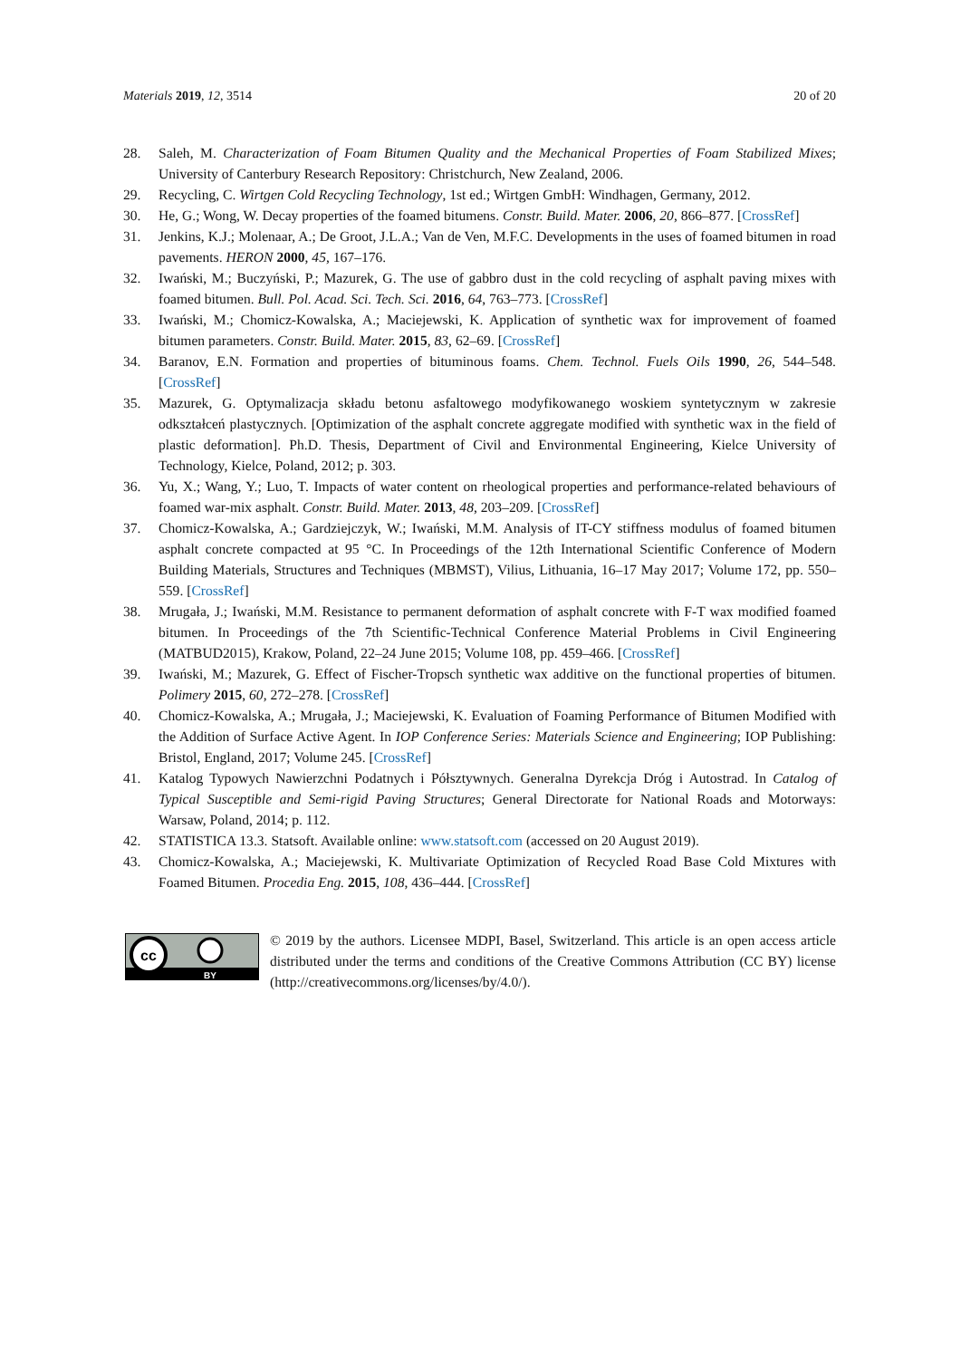Materials 2019, 12, 3514 20 of 20
28. Saleh, M. Characterization of Foam Bitumen Quality and the Mechanical Properties of Foam Stabilized Mixes; University of Canterbury Research Repository: Christchurch, New Zealand, 2006.
29. Recycling, C. Wirtgen Cold Recycling Technology, 1st ed.; Wirtgen GmbH: Windhagen, Germany, 2012.
30. He, G.; Wong, W. Decay properties of the foamed bitumens. Constr. Build. Mater. 2006, 20, 866–877. [CrossRef]
31. Jenkins, K.J.; Molenaar, A.; De Groot, J.L.A.; Van de Ven, M.F.C. Developments in the uses of foamed bitumen in road pavements. HERON 2000, 45, 167–176.
32. Iwański, M.; Buczyński, P.; Mazurek, G. The use of gabbro dust in the cold recycling of asphalt paving mixes with foamed bitumen. Bull. Pol. Acad. Sci. Tech. Sci. 2016, 64, 763–773. [CrossRef]
33. Iwański, M.; Chomicz-Kowalska, A.; Maciejewski, K. Application of synthetic wax for improvement of foamed bitumen parameters. Constr. Build. Mater. 2015, 83, 62–69. [CrossRef]
34. Baranov, E.N. Formation and properties of bituminous foams. Chem. Technol. Fuels Oils 1990, 26, 544–548. [CrossRef]
35. Mazurek, G. Optymalizacja składu betonu asfaltowego modyfikowanego woskiem syntetycznym w zakresie odkształceń plastycznych. [Optimization of the asphalt concrete aggregate modified with synthetic wax in the field of plastic deformation]. Ph.D. Thesis, Department of Civil and Environmental Engineering, Kielce University of Technology, Kielce, Poland, 2012; p. 303.
36. Yu, X.; Wang, Y.; Luo, T. Impacts of water content on rheological properties and performance-related behaviours of foamed war-mix asphalt. Constr. Build. Mater. 2013, 48, 203–209. [CrossRef]
37. Chomicz-Kowalska, A.; Gardziejczyk, W.; Iwański, M.M. Analysis of IT-CY stiffness modulus of foamed bitumen asphalt concrete compacted at 95 °C. In Proceedings of the 12th International Scientific Conference of Modern Building Materials, Structures and Techniques (MBMST), Vilius, Lithuania, 16–17 May 2017; Volume 172, pp. 550–559. [CrossRef]
38. Mrugała, J.; Iwański, M.M. Resistance to permanent deformation of asphalt concrete with F-T wax modified foamed bitumen. In Proceedings of the 7th Scientific-Technical Conference Material Problems in Civil Engineering (MATBUD2015), Krakow, Poland, 22–24 June 2015; Volume 108, pp. 459–466. [CrossRef]
39. Iwański, M.; Mazurek, G. Effect of Fischer-Tropsch synthetic wax additive on the functional properties of bitumen. Polimery 2015, 60, 272–278. [CrossRef]
40. Chomicz-Kowalska, A.; Mrugała, J.; Maciejewski, K. Evaluation of Foaming Performance of Bitumen Modified with the Addition of Surface Active Agent. In IOP Conference Series: Materials Science and Engineering; IOP Publishing: Bristol, England, 2017; Volume 245. [CrossRef]
41. Katalog Typowych Nawierzchni Podatnych i Półsztywnych. Generalna Dyrekcja Dróg i Autostrad. In Catalog of Typical Susceptible and Semi-rigid Paving Structures; General Directorate for National Roads and Motorways: Warsaw, Poland, 2014; p. 112.
42. STATISTICA 13.3. Statsoft. Available online: www.statsoft.com (accessed on 20 August 2019).
43. Chomicz-Kowalska, A.; Maciejewski, K. Multivariate Optimization of Recycled Road Base Cold Mixtures with Foamed Bitumen. Procedia Eng. 2015, 108, 436–444. [CrossRef]
cc
BY
© 2019 by the authors. Licensee MDPI, Basel, Switzerland. This article is an open access article distributed under the terms and conditions of the Creative Commons Attribution (CC BY) license (http://creativecommons.org/licenses/by/4.0/).